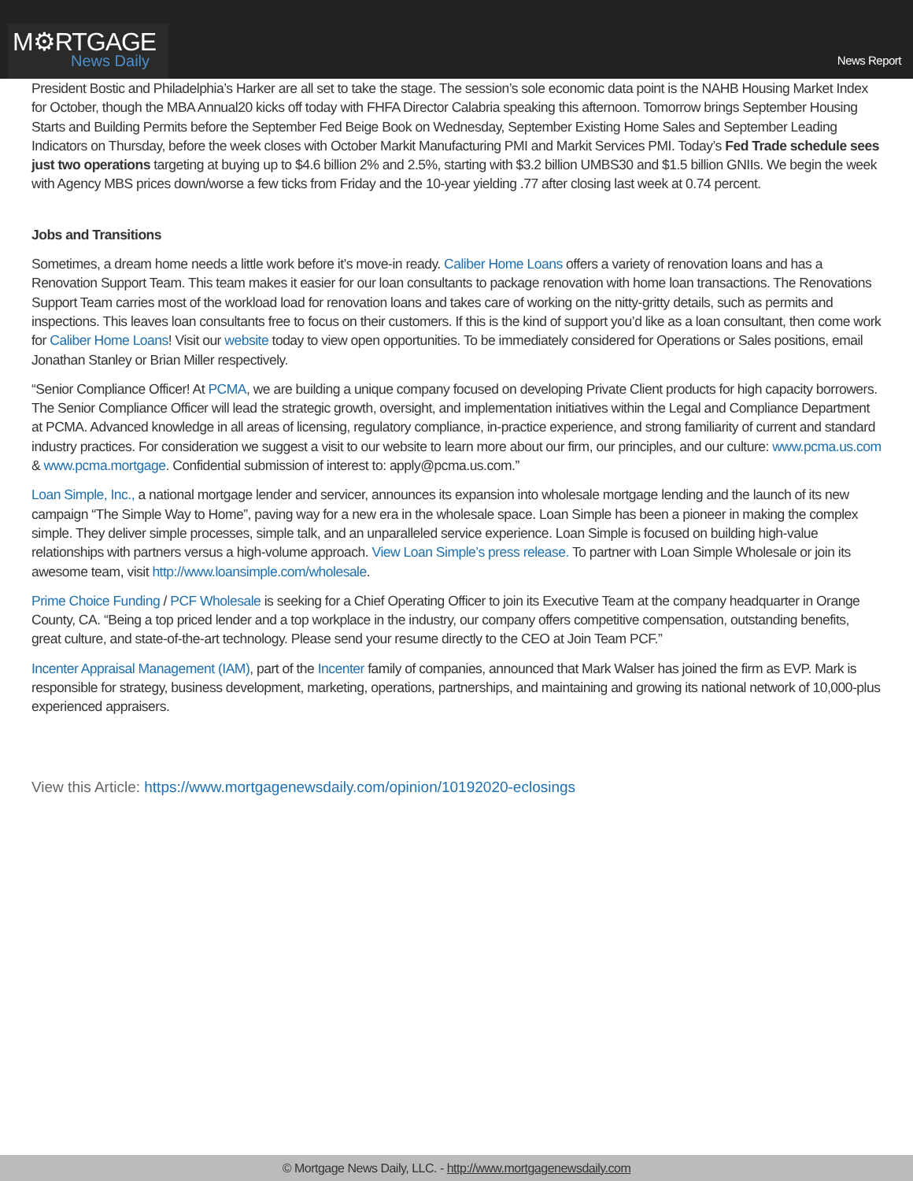M⚙RTGAGE
News Daily
News Report
President Bostic and Philadelphia’s Harker are all set to take the stage. The session’s sole economic data point is the NAHB Housing Market Index for October, though the MBA Annual20 kicks off today with FHFA Director Calabria speaking this afternoon. Tomorrow brings September Housing Starts and Building Permits before the September Fed Beige Book on Wednesday, September Existing Home Sales and September Leading Indicators on Thursday, before the week closes with October Markit Manufacturing PMI and Markit Services PMI. Today’s Fed Trade schedule sees just two operations targeting at buying up to $4.6 billion 2% and 2.5%, starting with $3.2 billion UMBS30 and $1.5 billion GNIIs. We begin the week with Agency MBS prices down/worse a few ticks from Friday and the 10-year yielding .77 after closing last week at 0.74 percent.
Jobs and Transitions
Sometimes, a dream home needs a little work before it’s move-in ready. Caliber Home Loans offers a variety of renovation loans and has a Renovation Support Team. This team makes it easier for our loan consultants to package renovation with home loan transactions. The Renovations Support Team carries most of the workload load for renovation loans and takes care of working on the nitty-gritty details, such as permits and inspections. This leaves loan consultants free to focus on their customers. If this is the kind of support you’d like as a loan consultant, then come work for Caliber Home Loans! Visit our website today to view open opportunities. To be immediately considered for Operations or Sales positions, email Jonathan Stanley or Brian Miller respectively.
“Senior Compliance Officer! At PCMA, we are building a unique company focused on developing Private Client products for high capacity borrowers. The Senior Compliance Officer will lead the strategic growth, oversight, and implementation initiatives within the Legal and Compliance Department at PCMA. Advanced knowledge in all areas of licensing, regulatory compliance, in-practice experience, and strong familiarity of current and standard industry practices. For consideration we suggest a visit to our website to learn more about our firm, our principles, and our culture: www.pcma.us.com & www.pcma.mortgage. Confidential submission of interest to: apply@pcma.us.com.”
Loan Simple, Inc., a national mortgage lender and servicer, announces its expansion into wholesale mortgage lending and the launch of its new campaign “The Simple Way to Home”, paving way for a new era in the wholesale space. Loan Simple has been a pioneer in making the complex simple. They deliver simple processes, simple talk, and an unparalleled service experience. Loan Simple is focused on building high-value relationships with partners versus a high-volume approach. View Loan Simple’s press release. To partner with Loan Simple Wholesale or join its awesome team, visit http://www.loansimple.com/wholesale.
Prime Choice Funding / PCF Wholesale is seeking for a Chief Operating Officer to join its Executive Team at the company headquarter in Orange County, CA. “Being a top priced lender and a top workplace in the industry, our company offers competitive compensation, outstanding benefits, great culture, and state-of-the-art technology. Please send your resume directly to the CEO at Join Team PCF.”
Incenter Appraisal Management (IAM), part of the Incenter family of companies, announced that Mark Walser has joined the firm as EVP. Mark is responsible for strategy, business development, marketing, operations, partnerships, and maintaining and growing its national network of 10,000-plus experienced appraisers.
View this Article: https://www.mortgagenewsdaily.com/opinion/10192020-eclosings
© Mortgage News Daily, LLC. - http://www.mortgagenewsdaily.com